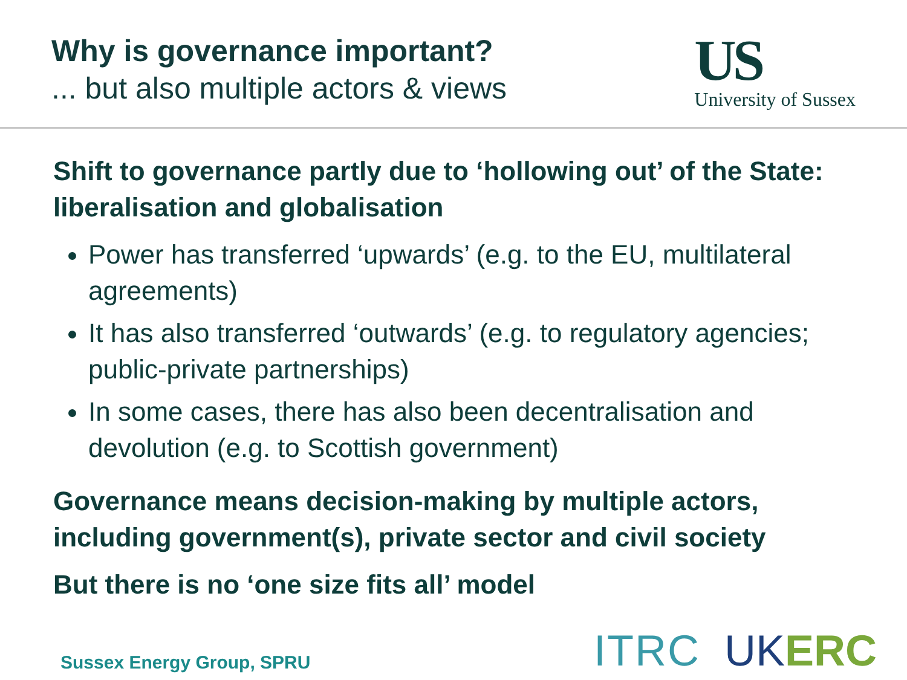Why is governance important?
... but also multiple actors & views
US
University of Sussex
Shift to governance partly due to ‘hollowing out’ of the State: liberalisation and globalisation
Power has transferred ‘upwards’ (e.g. to the EU, multilateral agreements)
It has also transferred ‘outwards’ (e.g. to regulatory agencies; public-private partnerships)
In some cases, there has also been decentralisation and devolution (e.g. to Scottish government)
Governance means decision-making by multiple actors, including government(s), private sector and civil society
But there is no ‘one size fits all’ model
Sussex Energy Group, SPRU
ITRC UK ERC